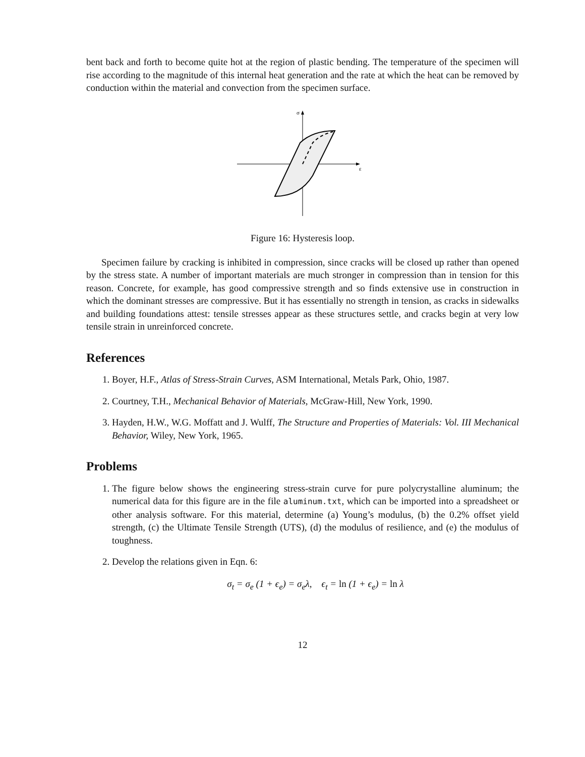bent back and forth to become quite hot at the region of plastic bending. The temperature of the specimen will rise according to the magnitude of this internal heat generation and the rate at which the heat can be removed by conduction within the material and convection from the specimen surface.
σ
ε
Figure 16: Hysteresis loop.
Specimen failure by cracking is inhibited in compression, since cracks will be closed up rather than opened by the stress state. A number of important materials are much stronger in compression than in tension for this reason. Concrete, for example, has good compressive strength and so finds extensive use in construction in which the dominant stresses are compressive. But it has essentially no strength in tension, as cracks in sidewalks and building foundations attest: tensile stresses appear as these structures settle, and cracks begin at very low tensile strain in unreinforced concrete.
References
1. Boyer, H.F., Atlas of Stress-Strain Curves, ASM International, Metals Park, Ohio, 1987.
2. Courtney, T.H., Mechanical Behavior of Materials, McGraw-Hill, New York, 1990.
3. Hayden, H.W., W.G. Moffatt and J. Wulff, The Structure and Properties of Materials: Vol. III Mechanical Behavior, Wiley, New York, 1965.
Problems
1. The figure below shows the engineering stress-strain curve for pure polycrystalline aluminum; the numerical data for this figure are in the file aluminum.txt, which can be imported into a spreadsheet or other analysis software. For this material, determine (a) Young’s modulus, (b) the 0.2% offset yield strength, (c) the Ultimate Tensile Strength (UTS), (d) the modulus of resilience, and (e) the modulus of toughness.
2. Develop the relations given in Eqn. 6:
σ<sub>t</sub> = σ<sub>e</sub> (1 + ϵ<sub>e</sub>) = σ<sub>e</sub>λ, ϵ<sub>t</sub> = ln (1 + ϵ<sub>e</sub>) = ln λ
12